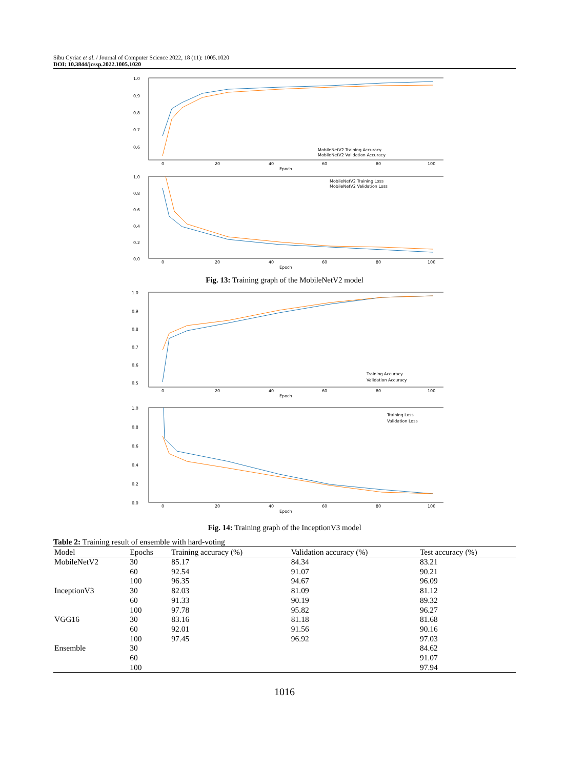Sibu Cyriac et al. / Journal of Computer Science 2022, 18 (11): 1005.1020
DOI: 10.3844/jcssp.2022.1005.1020
1.0
0.9
0.8
0.7
0.6
0
20
40
60
80
100
Epoch
MobileNetV2 Training Accuracy
MobileNetV2 Validation Accuracy
1.0
0.8
0.6
0.4
0.2
0.0
0
20
40
60
80
100
Epoch
MobileNetV2 Training Loss
MobileNetV2 Validation Loss
Fig. 13: Training graph of the MobileNetV2 model
1.0
0.9
0.8
0.7
0.6
0.5
0
20
40
60
80
100
Epoch
Training Accuracy
Validation Accuracy
1.0
0.8
0.6
0.4
0.2
0.0
0
20
40
60
80
100
Epoch
Training Loss
Validation Loss
Fig. 14: Training graph of the InceptionV3 model
Table 2: Training result of ensemble with hard-voting
| Model | Epochs | Training accuracy (%) | Validation accuracy (%) | Test accuracy (%) |
| --- | --- | --- | --- | --- |
| MobileNetV2 | 30 | 85.17 | 84.34 | 83.21 |
| | 60 | 92.54 | 91.07 | 90.21 |
| | 100 | 96.35 | 94.67 | 96.09 |
| InceptionV3 | 30 | 82.03 | 81.09 | 81.12 |
| | 60 | 91.33 | 90.19 | 89.32 |
| | 100 | 97.78 | 95.82 | 96.27 |
| VGG16 | 30 | 83.16 | 81.18 | 81.68 |
| | 60 | 92.01 | 91.56 | 90.16 |
| | 100 | 97.45 | 96.92 | 97.03 |
| Ensemble | 30 | | | 84.62 |
| | 60 | | | 91.07 |
| | 100 | | | 97.94 |
1016